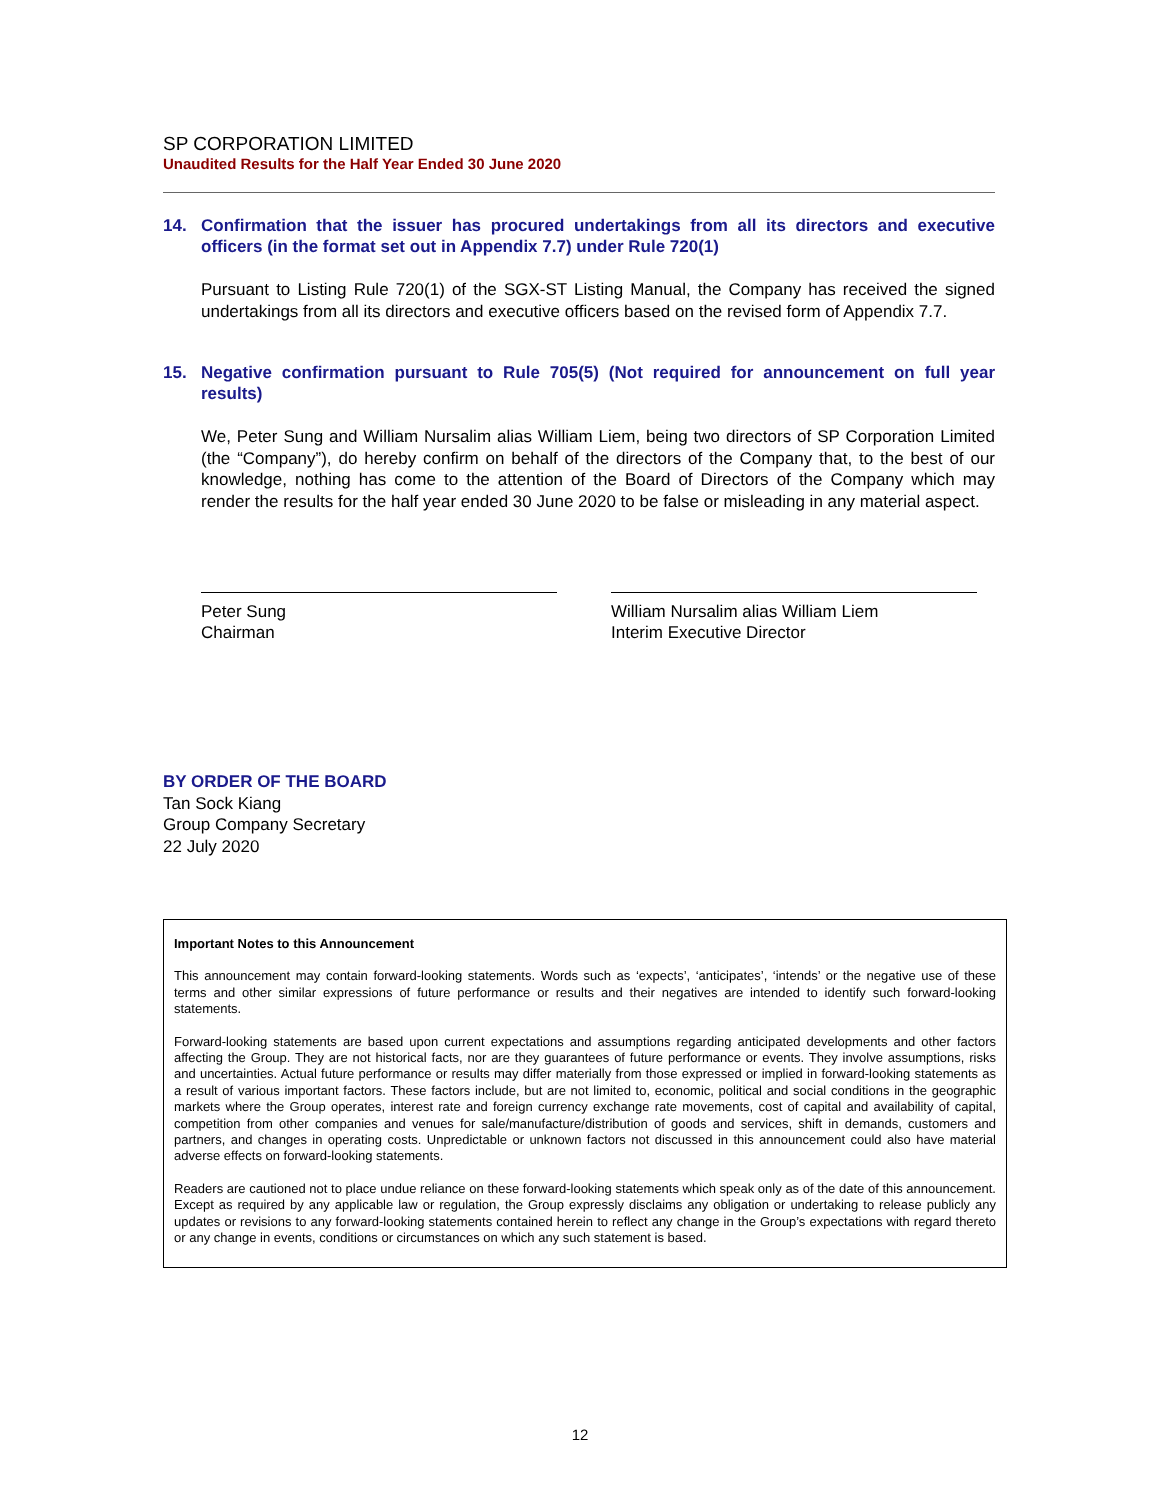SP CORPORATION LIMITED
Unaudited Results for the Half Year Ended 30 June 2020
14. Confirmation that the issuer has procured undertakings from all its directors and executive officers (in the format set out in Appendix 7.7) under Rule 720(1)
Pursuant to Listing Rule 720(1) of the SGX-ST Listing Manual, the Company has received the signed undertakings from all its directors and executive officers based on the revised form of Appendix 7.7.
15. Negative confirmation pursuant to Rule 705(5) (Not required for announcement on full year results)
We, Peter Sung and William Nursalim alias William Liem, being two directors of SP Corporation Limited (the “Company”), do hereby confirm on behalf of the directors of the Company that, to the best of our knowledge, nothing has come to the attention of the Board of Directors of the Company which may render the results for the half year ended 30 June 2020 to be false or misleading in any material aspect.
Peter Sung
Chairman
William Nursalim alias William Liem
Interim Executive Director
BY ORDER OF THE BOARD
Tan Sock Kiang
Group Company Secretary
22 July 2020
Important Notes to this Announcement
This announcement may contain forward-looking statements. Words such as ‘expects’, ‘anticipates’, ‘intends’ or the negative use of these terms and other similar expressions of future performance or results and their negatives are intended to identify such forward-looking statements.
Forward-looking statements are based upon current expectations and assumptions regarding anticipated developments and other factors affecting the Group. They are not historical facts, nor are they guarantees of future performance or events. They involve assumptions, risks and uncertainties. Actual future performance or results may differ materially from those expressed or implied in forward-looking statements as a result of various important factors. These factors include, but are not limited to, economic, political and social conditions in the geographic markets where the Group operates, interest rate and foreign currency exchange rate movements, cost of capital and availability of capital, competition from other companies and venues for sale/manufacture/distribution of goods and services, shift in demands, customers and partners, and changes in operating costs. Unpredictable or unknown factors not discussed in this announcement could also have material adverse effects on forward-looking statements.
Readers are cautioned not to place undue reliance on these forward-looking statements which speak only as of the date of this announcement. Except as required by any applicable law or regulation, the Group expressly disclaims any obligation or undertaking to release publicly any updates or revisions to any forward-looking statements contained herein to reflect any change in the Group’s expectations with regard thereto or any change in events, conditions or circumstances on which any such statement is based.
12